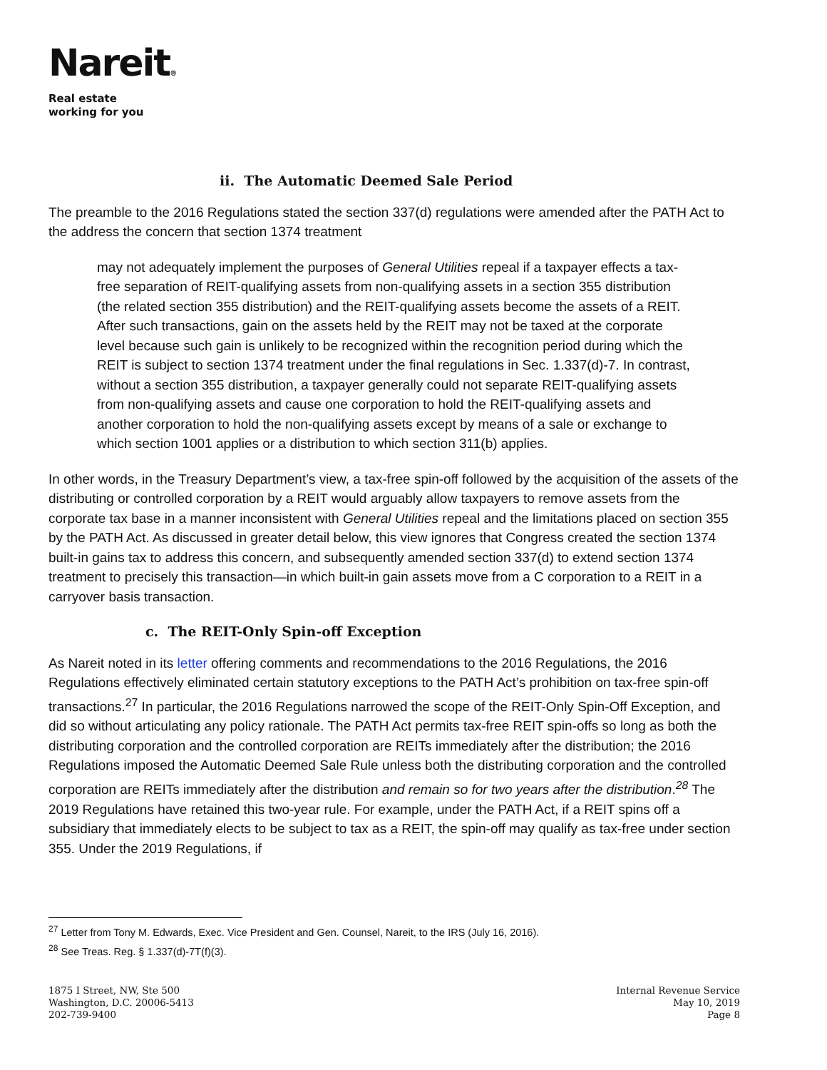Nareit®
Real estate
working for you
ii. The Automatic Deemed Sale Period
The preamble to the 2016 Regulations stated the section 337(d) regulations were amended after the PATH Act to the address the concern that section 1374 treatment
may not adequately implement the purposes of General Utilities repeal if a taxpayer effects a tax-free separation of REIT-qualifying assets from non-qualifying assets in a section 355 distribution (the related section 355 distribution) and the REIT-qualifying assets become the assets of a REIT. After such transactions, gain on the assets held by the REIT may not be taxed at the corporate level because such gain is unlikely to be recognized within the recognition period during which the REIT is subject to section 1374 treatment under the final regulations in Sec. 1.337(d)-7. In contrast, without a section 355 distribution, a taxpayer generally could not separate REIT-qualifying assets from non-qualifying assets and cause one corporation to hold the REIT-qualifying assets and another corporation to hold the non-qualifying assets except by means of a sale or exchange to which section 1001 applies or a distribution to which section 311(b) applies.
In other words, in the Treasury Department’s view, a tax-free spin-off followed by the acquisition of the assets of the distributing or controlled corporation by a REIT would arguably allow taxpayers to remove assets from the corporate tax base in a manner inconsistent with General Utilities repeal and the limitations placed on section 355 by the PATH Act. As discussed in greater detail below, this view ignores that Congress created the section 1374 built-in gains tax to address this concern, and subsequently amended section 337(d) to extend section 1374 treatment to precisely this transaction—in which built-in gain assets move from a C corporation to a REIT in a carryover basis transaction.
c. The REIT-Only Spin-off Exception
As Nareit noted in its letter offering comments and recommendations to the 2016 Regulations, the 2016 Regulations effectively eliminated certain statutory exceptions to the PATH Act’s prohibition on tax-free spin-off transactions.<sup>27</sup> In particular, the 2016 Regulations narrowed the scope of the REIT-Only Spin-Off Exception, and did so without articulating any policy rationale. The PATH Act permits tax-free REIT spin-offs so long as both the distributing corporation and the controlled corporation are REITs immediately after the distribution; the 2016 Regulations imposed the Automatic Deemed Sale Rule unless both the distributing corporation and the controlled corporation are REITs immediately after the distribution and remain so for two years after the distribution.<sup>28</sup> The 2019 Regulations have retained this two-year rule. For example, under the PATH Act, if a REIT spins off a subsidiary that immediately elects to be subject to tax as a REIT, the spin-off may qualify as tax-free under section 355. Under the 2019 Regulations, if
<sup>27</sup> Letter from Tony M. Edwards, Exec. Vice President and Gen. Counsel, Nareit, to the IRS (July 16, 2016).
<sup>28</sup> See Treas. Reg. § 1.337(d)-7T(f)(3).
1875 I Street, NW, Ste 500
Washington, D.C. 20006-5413
202-739-9400
Internal Revenue Service
May 10, 2019
Page 8